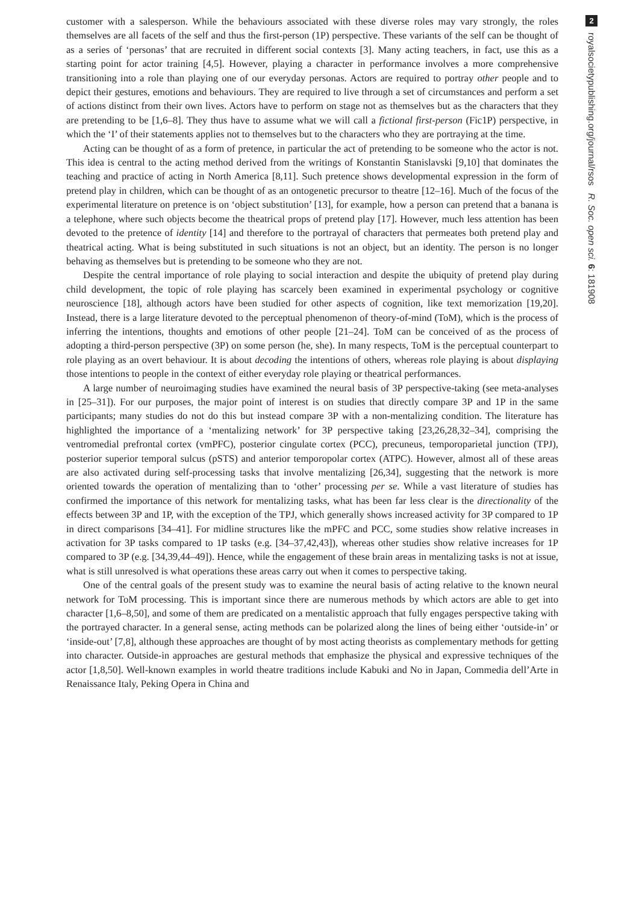customer with a salesperson. While the behaviours associated with these diverse roles may vary strongly, the roles themselves are all facets of the self and thus the first-person (1P) perspective. These variants of the self can be thought of as a series of ‘personas’ that are recruited in different social contexts [3]. Many acting teachers, in fact, use this as a starting point for actor training [4,5]. However, playing a character in performance involves a more comprehensive transitioning into a role than playing one of our everyday personas. Actors are required to portray other people and to depict their gestures, emotions and behaviours. They are required to live through a set of circumstances and perform a set of actions distinct from their own lives. Actors have to perform on stage not as themselves but as the characters that they are pretending to be [1,6–8]. They thus have to assume what we will call a fictional first-person (Fic1P) perspective, in which the ‘I’ of their statements applies not to themselves but to the characters who they are portraying at the time.
Acting can be thought of as a form of pretence, in particular the act of pretending to be someone who the actor is not. This idea is central to the acting method derived from the writings of Konstantin Stanislavski [9,10] that dominates the teaching and practice of acting in North America [8,11]. Such pretence shows developmental expression in the form of pretend play in children, which can be thought of as an ontogenetic precursor to theatre [12–16]. Much of the focus of the experimental literature on pretence is on ‘object substitution’ [13], for example, how a person can pretend that a banana is a telephone, where such objects become the theatrical props of pretend play [17]. However, much less attention has been devoted to the pretence of identity [14] and therefore to the portrayal of characters that permeates both pretend play and theatrical acting. What is being substituted in such situations is not an object, but an identity. The person is no longer behaving as themselves but is pretending to be someone who they are not.
Despite the central importance of role playing to social interaction and despite the ubiquity of pretend play during child development, the topic of role playing has scarcely been examined in experimental psychology or cognitive neuroscience [18], although actors have been studied for other aspects of cognition, like text memorization [19,20]. Instead, there is a large literature devoted to the perceptual phenomenon of theory-of-mind (ToM), which is the process of inferring the intentions, thoughts and emotions of other people [21–24]. ToM can be conceived of as the process of adopting a third-person perspective (3P) on some person (he, she). In many respects, ToM is the perceptual counterpart to role playing as an overt behaviour. It is about decoding the intentions of others, whereas role playing is about displaying those intentions to people in the context of either everyday role playing or theatrical performances.
A large number of neuroimaging studies have examined the neural basis of 3P perspective-taking (see meta-analyses in [25–31]). For our purposes, the major point of interest is on studies that directly compare 3P and 1P in the same participants; many studies do not do this but instead compare 3P with a non-mentalizing condition. The literature has highlighted the importance of a ‘mentalizing network’ for 3P perspective taking [23,26,28,32–34], comprising the ventromedial prefrontal cortex (vmPFC), posterior cingulate cortex (PCC), precuneus, temporoparietal junction (TPJ), posterior superior temporal sulcus (pSTS) and anterior temporopolar cortex (ATPC). However, almost all of these areas are also activated during self-processing tasks that involve mentalizing [26,34], suggesting that the network is more oriented towards the operation of mentalizing than to ‘other’ processing per se. While a vast literature of studies has confirmed the importance of this network for mentalizing tasks, what has been far less clear is the directionality of the effects between 3P and 1P, with the exception of the TPJ, which generally shows increased activity for 3P compared to 1P in direct comparisons [34–41]. For midline structures like the mPFC and PCC, some studies show relative increases in activation for 3P tasks compared to 1P tasks (e.g. [34–37,42,43]), whereas other studies show relative increases for 1P compared to 3P (e.g. [34,39,44–49]). Hence, while the engagement of these brain areas in mentalizing tasks is not at issue, what is still unresolved is what operations these areas carry out when it comes to perspective taking.
One of the central goals of the present study was to examine the neural basis of acting relative to the known neural network for ToM processing. This is important since there are numerous methods by which actors are able to get into character [1,6–8,50], and some of them are predicated on a mentalistic approach that fully engages perspective taking with the portrayed character. In a general sense, acting methods can be polarized along the lines of being either ‘outside-in’ or ‘inside-out’ [7,8], although these approaches are thought of by most acting theorists as complementary methods for getting into character. Outside-in approaches are gestural methods that emphasize the physical and expressive techniques of the actor [1,8,50]. Well-known examples in world theatre traditions include Kabuki and No in Japan, Commedia dell’Arte in Renaissance Italy, Peking Opera in China and
2
royalsocietypublishing.org/journal/rsos R. Soc. open sci. 6: 181908